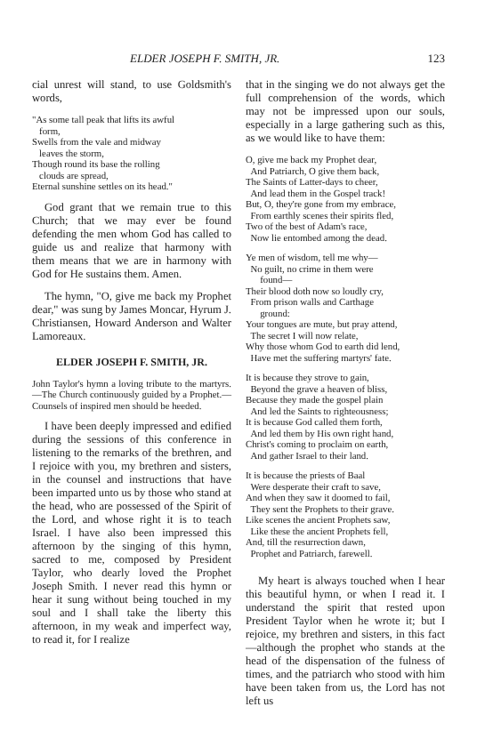ELDER JOSEPH F. SMITH, JR. 123
cial unrest will stand, to use Goldsmith's words,
"As some tall peak that lifts its awful
form,
Swells from the vale and midway
leaves the storm,
Though round its base the rolling
clouds are spread,
Eternal sunshine settles on its head."
God grant that we remain true to this Church; that we may ever be found defending the men whom God has called to guide us and realize that harmony with them means that we are in harmony with God for He sustains them. Amen.
The hymn, "O, give me back my Prophet dear," was sung by James Moncar, Hyrum J. Christiansen, Howard Anderson and Walter Lamoreaux.
ELDER JOSEPH F. SMITH, JR.
John Taylor's hymn a loving tribute to the martyrs.—The Church continuously guided by a Prophet.—Counsels of inspired men should be heeded.
I have been deeply impressed and edified during the sessions of this conference in listening to the remarks of the brethren, and I rejoice with you, my brethren and sisters, in the counsel and instructions that have been imparted unto us by those who stand at the head, who are possessed of the Spirit of the Lord, and whose right it is to teach Israel. I have also been impressed this afternoon by the singing of this hymn, sacred to me, composed by President Taylor, who dearly loved the Prophet Joseph Smith. I never read this hymn or hear it sung without being touched in my soul and I shall take the liberty this afternoon, in my weak and imperfect way, to read it, for I realize
that in the singing we do not always get the full comprehension of the words, which may not be impressed upon our souls, especially in a large gathering such as this, as we would like to have them:
O, give me back my Prophet dear,
And Patriarch, O give them back,
The Saints of Latter-days to cheer,
And lead them in the Gospel track!
But, O, they're gone from my embrace,
From earthly scenes their spirits fled,
Two of the best of Adam's race,
Now lie entombed among the dead.
Ye men of wisdom, tell me why—
No guilt, no crime in them were
found—
Their blood doth now so loudly cry,
From prison walls and Carthage
ground:
Your tongues are mute, but pray attend,
The secret I will now relate,
Why those whom God to earth did lend,
Have met the suffering martyrs' fate.
It is because they strove to gain,
Beyond the grave a heaven of bliss,
Because they made the gospel plain
And led the Saints to righteousness;
It is because God called them forth,
And led them by His own right hand,
Christ's coming to proclaim on earth,
And gather Israel to their land.
It is because the priests of Baal
Were desperate their craft to save,
And when they saw it doomed to fail,
They sent the Prophets to their grave.
Like scenes the ancient Prophets saw,
Like these the ancient Prophets fell,
And, till the resurrection dawn,
Prophet and Patriarch, farewell.
My heart is always touched when I hear this beautiful hymn, or when I read it. I understand the spirit that rested upon President Taylor when he wrote it; but I rejoice, my brethren and sisters, in this fact—although the prophet who stands at the head of the dispensation of the fulness of times, and the patriarch who stood with him have been taken from us, the Lord has not left us